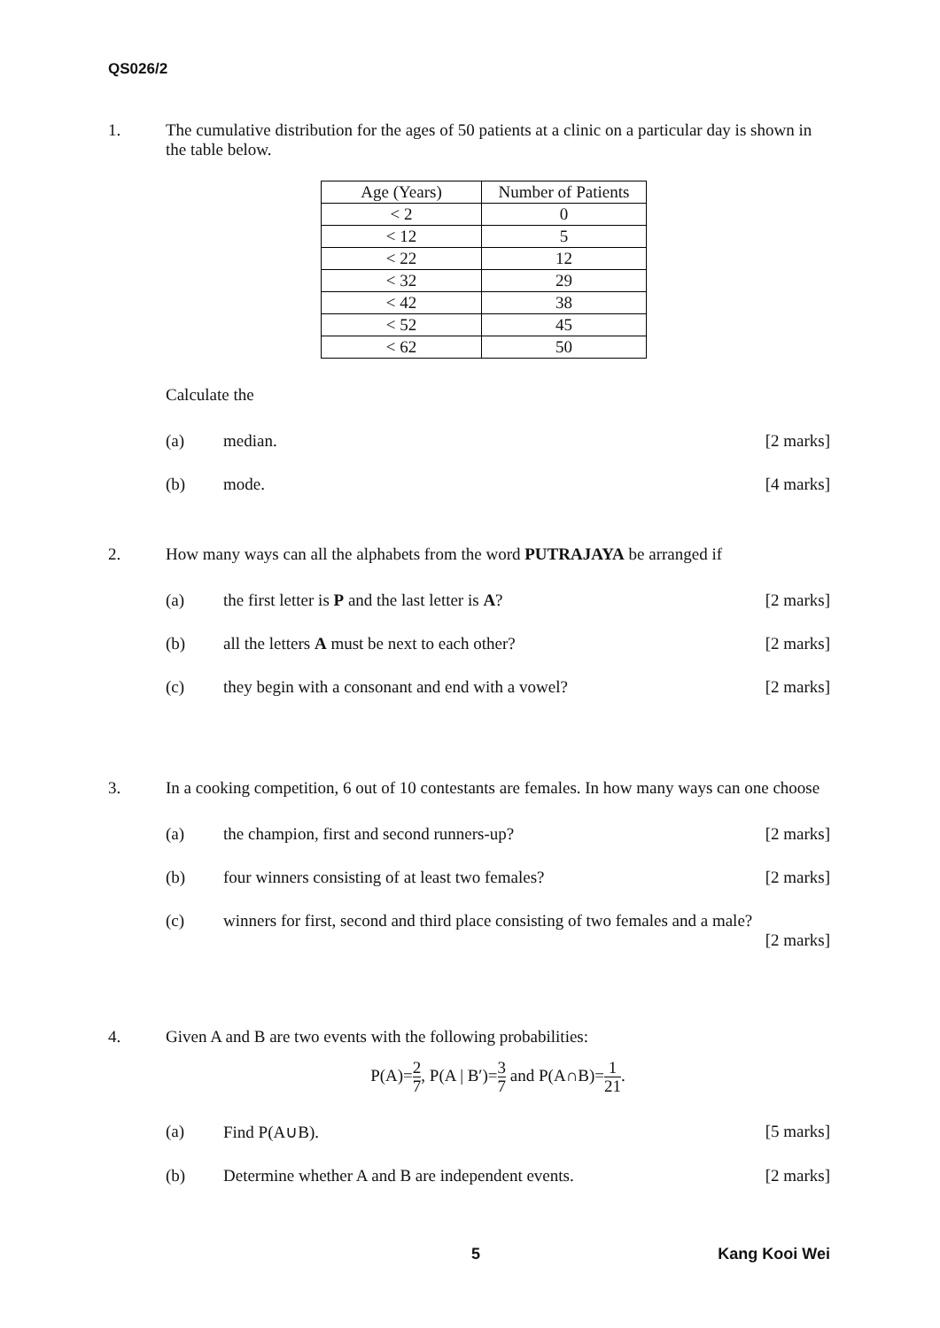QS026/2
1. The cumulative distribution for the ages of 50 patients at a clinic on a particular day is shown in the table below.
| Age (Years) | Number of Patients |
| --- | --- |
| < 2 | 0 |
| < 12 | 5 |
| < 22 | 12 |
| < 32 | 29 |
| < 42 | 38 |
| < 52 | 45 |
| < 62 | 50 |
Calculate the
(a) median. [2 marks]
(b) mode. [4 marks]
2. How many ways can all the alphabets from the word PUTRAJAYA be arranged if
(a) the first letter is P and the last letter is A?
[2 marks]
(b) all the letters A must be next to each other?
[2 marks]
(c) they begin with a consonant and end with a vowel?
[2 marks]
3. In a cooking competition, 6 out of 10 contestants are females. In how many ways can one choose
(a) the champion, first and second runners-up?
[2 marks]
(b) four winners consisting of at least two females?
[2 marks]
(c) winners for first, second and third place consisting of two females and a male?
[2 marks]
4. Given A and B are two events with the following probabilities:
P(A)=2 7, P(A | B′)=3 7 and P(A∩B)=1 21.
(a) Find P(A∪B). [5 marks]
(b) Determine whether A and B are independent events.
[2 marks]
5 Kang Kooi Wei